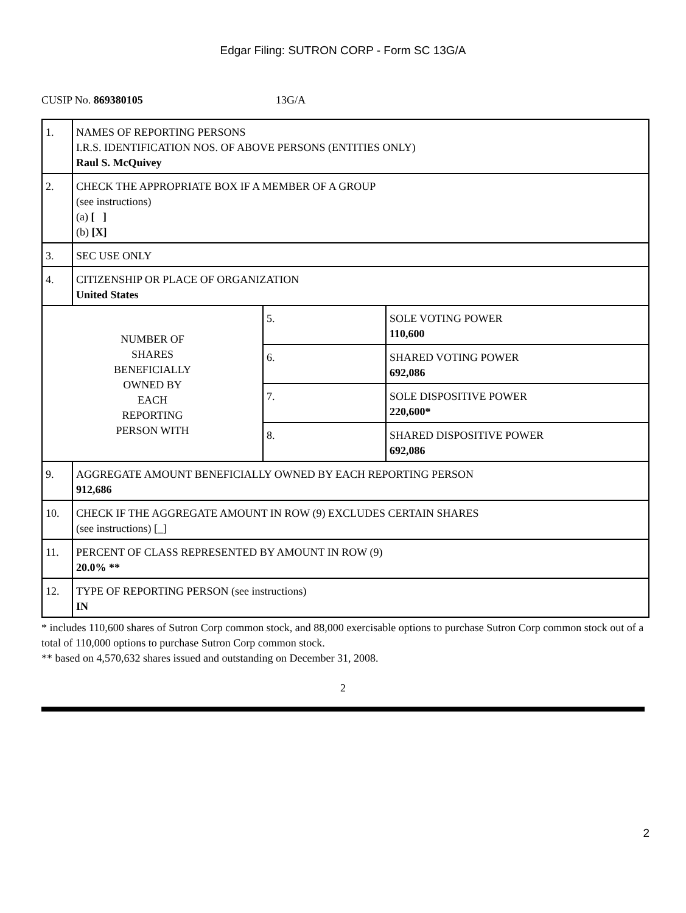Edgar Filing: SUTRON CORP - Form SC 13G/A
CUSIP No. 869380105 13G/A
| 1. | NAMES OF REPORTING PERSONS I.R.S. IDENTIFICATION NOS. OF ABOVE PERSONS (ENTITIES ONLY) Raul S. McQuivey | | |
| 2. | CHECK THE APPROPRIATE BOX IF A MEMBER OF A GROUP (see instructions) (a) [ ] (b) [X] | | |
| 3. | SEC USE ONLY | | |
| 4. | CITIZENSHIP OR PLACE OF ORGANIZATION United States | | |
| NUMBER OF SHARES BENEFICIALLY OWNED BY EACH REPORTING PERSON WITH | | 5. | SOLE VOTING POWER 110,600 |
| | | 6. | SHARED VOTING POWER 692,086 |
| | | 7. | SOLE DISPOSITIVE POWER 220,600* |
| | | 8. | SHARED DISPOSITIVE POWER 692,086 |
| 9. | AGGREGATE AMOUNT BENEFICIALLY OWNED BY EACH REPORTING PERSON 912,686 | | |
| 10. | CHECK IF THE AGGREGATE AMOUNT IN ROW (9) EXCLUDES CERTAIN SHARES (see instructions) [_] | | |
| 11. | PERCENT OF CLASS REPRESENTED BY AMOUNT IN ROW (9) 20.0% ** | | |
| 12. | TYPE OF REPORTING PERSON (see instructions) IN | | |
* includes 110,600 shares of Sutron Corp common stock, and 88,000 exercisable options to purchase Sutron Corp common stock out of a total of 110,000 options to purchase Sutron Corp common stock.
** based on 4,570,632 shares issued and outstanding on December 31, 2008.
2
2